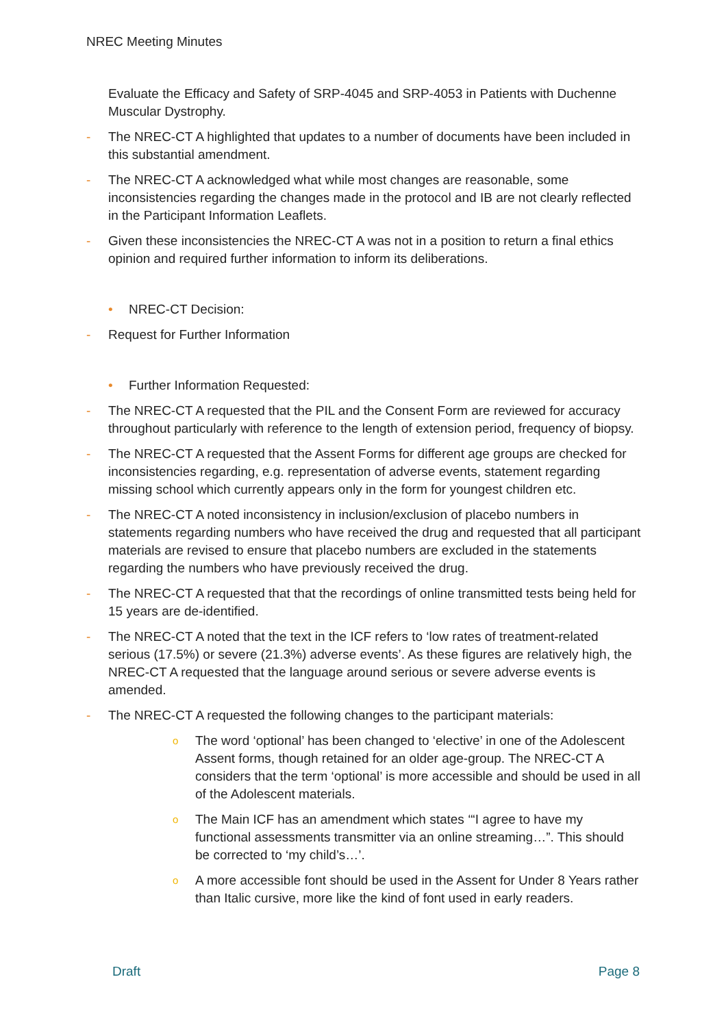NREC Meeting Minutes
Evaluate the Efficacy and Safety of SRP-4045 and SRP-4053 in Patients with Duchenne Muscular Dystrophy.
- The NREC-CT A highlighted that updates to a number of documents have been included in this substantial amendment.
- The NREC-CT A acknowledged what while most changes are reasonable, some inconsistencies regarding the changes made in the protocol and IB are not clearly reflected in the Participant Information Leaflets.
- Given these inconsistencies the NREC-CT A was not in a position to return a final ethics opinion and required further information to inform its deliberations.
• NREC-CT Decision:
- Request for Further Information
• Further Information Requested:
- The NREC-CT A requested that the PIL and the Consent Form are reviewed for accuracy throughout particularly with reference to the length of extension period, frequency of biopsy.
- The NREC-CT A requested that the Assent Forms for different age groups are checked for inconsistencies regarding, e.g. representation of adverse events, statement regarding missing school which currently appears only in the form for youngest children etc.
- The NREC-CT A noted inconsistency in inclusion/exclusion of placebo numbers in statements regarding numbers who have received the drug and requested that all participant materials are revised to ensure that placebo numbers are excluded in the statements regarding the numbers who have previously received the drug.
- The NREC-CT A requested that that the recordings of online transmitted tests being held for 15 years are de-identified.
- The NREC-CT A noted that the text in the ICF refers to ‘low rates of treatment-related serious (17.5%) or severe (21.3%) adverse events’. As these figures are relatively high, the NREC-CT A requested that the language around serious or severe adverse events is amended.
- The NREC-CT A requested the following changes to the participant materials:
o The word ‘optional’ has been changed to ‘elective’ in one of the Adolescent Assent forms, though retained for an older age-group. The NREC-CT A considers that the term ‘optional’ is more accessible and should be used in all of the Adolescent materials.
o The Main ICF has an amendment which states ‘“I agree to have my functional assessments transmitter via an online streaming…”. This should be corrected to ‘my child’s…’.
o A more accessible font should be used in the Assent for Under 8 Years rather than Italic cursive, more like the kind of font used in early readers.
Draft Page 8